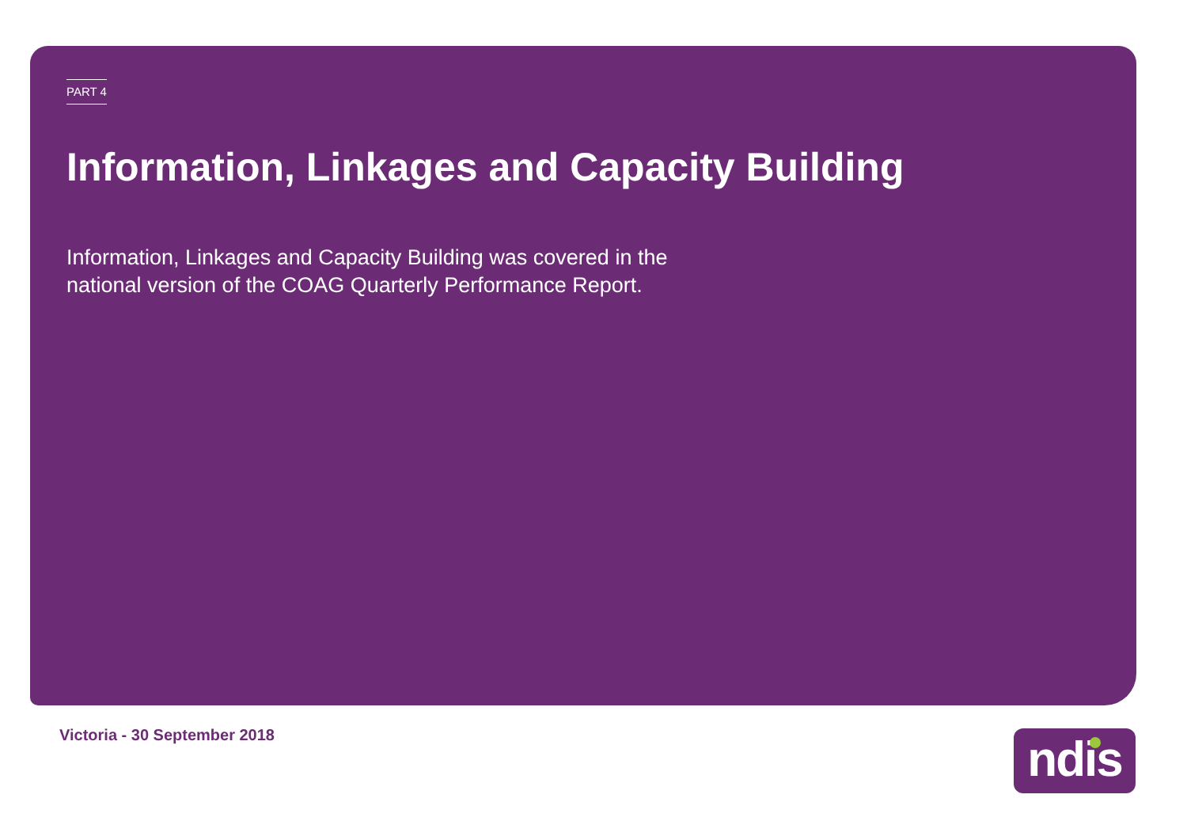PART 4
Information, Linkages and Capacity Building
Information, Linkages and Capacity Building was covered in the national version of the COAG Quarterly Performance Report.
Victoria - 30 September 2018 ndis